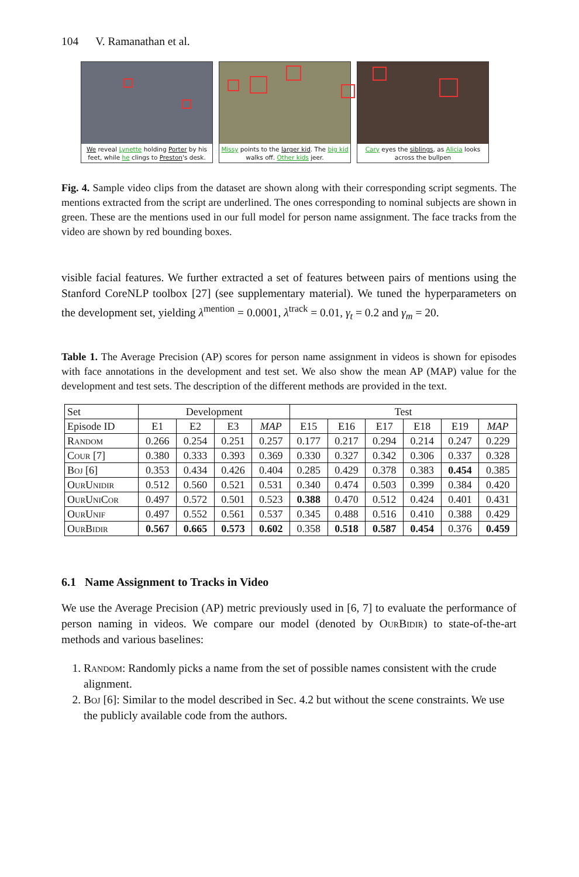104 V. Ramanathan et al.
We reveal Lynette holding Porter by his feet, while he clings to Preston's desk.
Missy points to the larger kid. The big kid walks off. Other kids jeer.
Cary eyes the siblings, as Alicia looks across the bullpen
Fig. 4. Sample video clips from the dataset are shown along with their corresponding script segments. The mentions extracted from the script are underlined. The ones corresponding to nominal subjects are shown in green. These are the mentions used in our full model for person name assignment. The face tracks from the video are shown by red bounding boxes.
visible facial features. We further extracted a set of features between pairs of mentions using the Stanford CoreNLP toolbox [27] (see supplementary material). We tuned the hyperparameters on the development set, yielding λ<sup>mention</sup> = 0.0001, λ<sup>track</sup> = 0.01, γ<sub>t</sub> = 0.2 and γ<sub>m</sub> = 20.
Table 1. The Average Precision (AP) scores for person name assignment in videos is shown for episodes with face annotations in the development and test set. We also show the mean AP (MAP) value for the development and test sets. The description of the different methods are provided in the text.
| Set | Development | | | | Test | | | | | |
| --- | --- | --- | --- | --- | --- | --- | --- | --- | --- | --- |
| Episode ID | E1 | E2 | E3 | MAP | E15 | E16 | E17 | E18 | E19 | MAP |
| Random | 0.266 | 0.254 | 0.251 | 0.257 | 0.177 | 0.217 | 0.294 | 0.214 | 0.247 | 0.229 |
| Cour [7] | 0.380 | 0.333 | 0.393 | 0.369 | 0.330 | 0.327 | 0.342 | 0.306 | 0.337 | 0.328 |
| Boj [6] | 0.353 | 0.434 | 0.426 | 0.404 | 0.285 | 0.429 | 0.378 | 0.383 | 0.454 | 0.385 |
| OurUnidir | 0.512 | 0.560 | 0.521 | 0.531 | 0.340 | 0.474 | 0.503 | 0.399 | 0.384 | 0.420 |
| OurUniCor | 0.497 | 0.572 | 0.501 | 0.523 | 0.388 | 0.470 | 0.512 | 0.424 | 0.401 | 0.431 |
| OurUnif | 0.497 | 0.552 | 0.561 | 0.537 | 0.345 | 0.488 | 0.516 | 0.410 | 0.388 | 0.429 |
| OurBidir | 0.567 | 0.665 | 0.573 | 0.602 | 0.358 | 0.518 | 0.587 | 0.454 | 0.376 | 0.459 |
6.1 Name Assignment to Tracks in Video
We use the Average Precision (AP) metric previously used in [6, 7] to evaluate the performance of person naming in videos. We compare our model (denoted by OurBidir) to state-of-the-art methods and various baselines:
1. Random: Randomly picks a name from the set of possible names consistent with the crude alignment.
2. Boj [6]: Similar to the model described in Sec. 4.2 but without the scene constraints. We use the publicly available code from the authors.